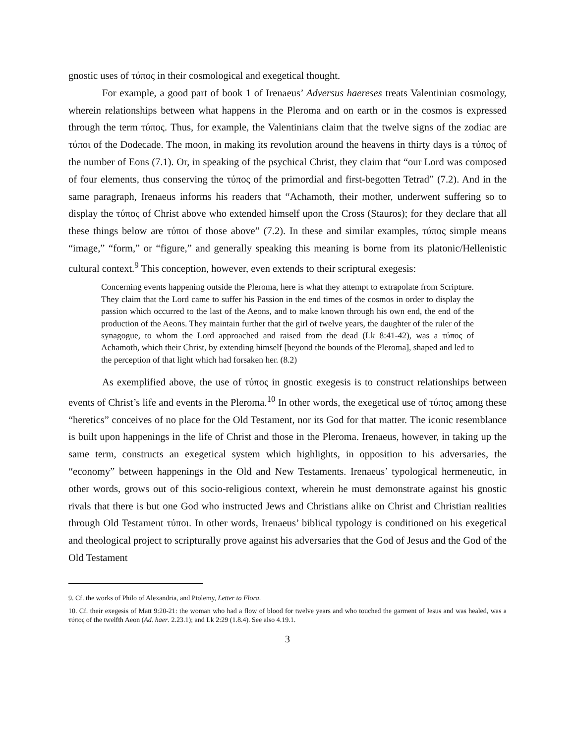gnostic uses of τύπος in their cosmological and exegetical thought.
For example, a good part of book 1 of Irenaeus’ Adversus haereses treats Valentinian cosmology, wherein relationships between what happens in the Pleroma and on earth or in the cosmos is expressed through the term τύπος. Thus, for example, the Valentinians claim that the twelve signs of the zodiac are τύποι of the Dodecade. The moon, in making its revolution around the heavens in thirty days is a τύπος of the number of Eons (7.1). Or, in speaking of the psychical Christ, they claim that “our Lord was composed of four elements, thus conserving the τύπος of the primordial and first-begotten Tetrad” (7.2). And in the same paragraph, Irenaeus informs his readers that “Achamoth, their mother, underwent suffering so to display the τύπος of Christ above who extended himself upon the Cross (Stauros); for they declare that all these things below are τύποι of those above” (7.2). In these and similar examples, τύπος simple means “image,” “form,” or “figure,” and generally speaking this meaning is borne from its platonic/Hellenistic cultural context.<sup>9</sup> This conception, however, even extends to their scriptural exegesis:
Concerning events happening outside the Pleroma, here is what they attempt to extrapolate from Scripture. They claim that the Lord came to suffer his Passion in the end times of the cosmos in order to display the passion which occurred to the last of the Aeons, and to make known through his own end, the end of the production of the Aeons. They maintain further that the girl of twelve years, the daughter of the ruler of the synagogue, to whom the Lord approached and raised from the dead (Lk 8:41-42), was a τύπος of Achamoth, which their Christ, by extending himself [beyond the bounds of the Pleroma], shaped and led to the perception of that light which had forsaken her. (8.2)
As exemplified above, the use of τύπος in gnostic exegesis is to construct relationships between events of Christ’s life and events in the Pleroma.<sup>10</sup> In other words, the exegetical use of τύπος among these “heretics” conceives of no place for the Old Testament, nor its God for that matter. The iconic resemblance is built upon happenings in the life of Christ and those in the Pleroma. Irenaeus, however, in taking up the same term, constructs an exegetical system which highlights, in opposition to his adversaries, the “economy” between happenings in the Old and New Testaments. Irenaeus’ typological hermeneutic, in other words, grows out of this socio-religious context, wherein he must demonstrate against his gnostic rivals that there is but one God who instructed Jews and Christians alike on Christ and Christian realities through Old Testament τύποι. In other words, Irenaeus’ biblical typology is conditioned on his exegetical and theological project to scripturally prove against his adversaries that the God of Jesus and the God of the Old Testament
9. Cf. the works of Philo of Alexandria, and Ptolemy, Letter to Flora.
10. Cf. their exegesis of Matt 9:20-21: the woman who had a flow of blood for twelve years and who touched the garment of Jesus and was healed, was a τύπος of the twelfth Aeon (Ad. haer. 2.23.1); and Lk 2:29 (1.8.4). See also 4.19.1.
3